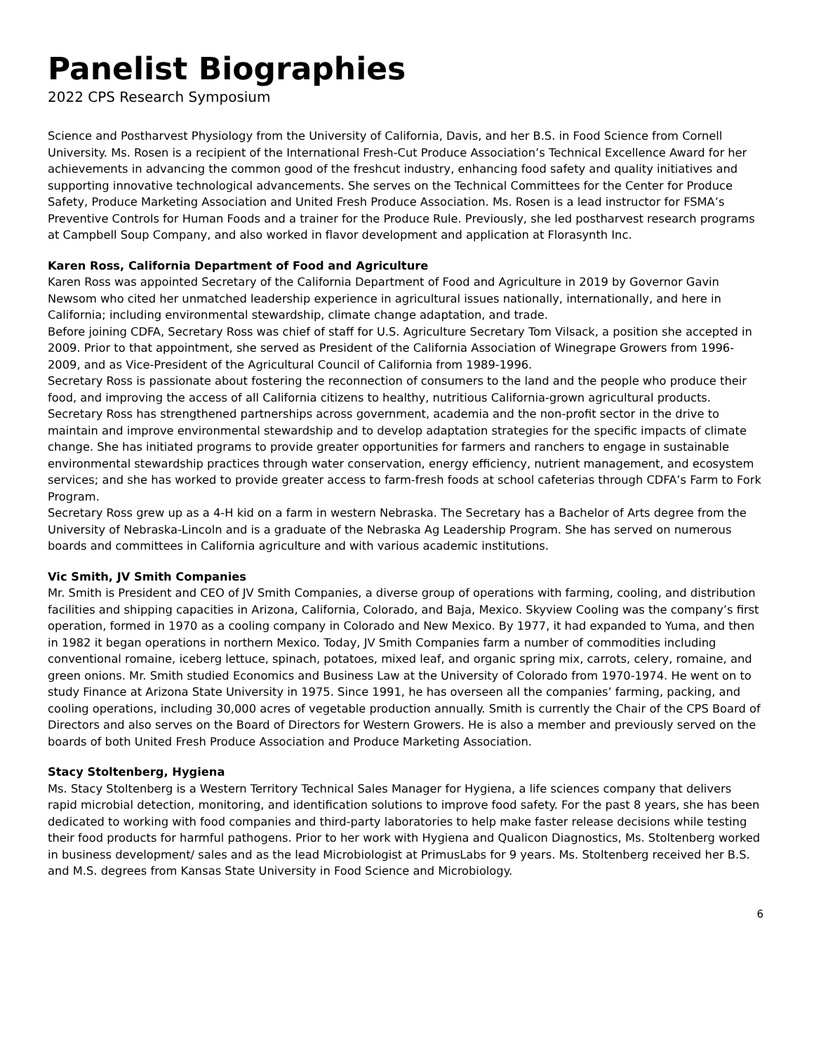Panelist Biographies
2022 CPS Research Symposium
Science and Postharvest Physiology from the University of California, Davis, and her B.S. in Food Science from Cornell University. Ms. Rosen is a recipient of the International Fresh-Cut Produce Association’s Technical Excellence Award for her achievements in advancing the common good of the freshcut industry, enhancing food safety and quality initiatives and supporting innovative technological advancements. She serves on the Technical Committees for the Center for Produce Safety, Produce Marketing Association and United Fresh Produce Association. Ms. Rosen is a lead instructor for FSMA’s Preventive Controls for Human Foods and a trainer for the Produce Rule. Previously, she led postharvest research programs at Campbell Soup Company, and also worked in flavor development and application at Florasynth Inc.
Karen Ross, California Department of Food and Agriculture
Karen Ross was appointed Secretary of the California Department of Food and Agriculture in 2019 by Governor Gavin Newsom who cited her unmatched leadership experience in agricultural issues nationally, internationally, and here in California; including environmental stewardship, climate change adaptation, and trade.
Before joining CDFA, Secretary Ross was chief of staff for U.S. Agriculture Secretary Tom Vilsack, a position she accepted in 2009. Prior to that appointment, she served as President of the California Association of Winegrape Growers from 1996-2009, and as Vice-President of the Agricultural Council of California from 1989-1996.
Secretary Ross is passionate about fostering the reconnection of consumers to the land and the people who produce their food, and improving the access of all California citizens to healthy, nutritious California-grown agricultural products.
Secretary Ross has strengthened partnerships across government, academia and the non-profit sector in the drive to maintain and improve environmental stewardship and to develop adaptation strategies for the specific impacts of climate change. She has initiated programs to provide greater opportunities for farmers and ranchers to engage in sustainable environmental stewardship practices through water conservation, energy efficiency, nutrient management, and ecosystem services; and she has worked to provide greater access to farm-fresh foods at school cafeterias through CDFA’s Farm to Fork Program.
Secretary Ross grew up as a 4-H kid on a farm in western Nebraska. The Secretary has a Bachelor of Arts degree from the University of Nebraska-Lincoln and is a graduate of the Nebraska Ag Leadership Program. She has served on numerous boards and committees in California agriculture and with various academic institutions.
Vic Smith, JV Smith Companies
Mr. Smith is President and CEO of JV Smith Companies, a diverse group of operations with farming, cooling, and distribution facilities and shipping capacities in Arizona, California, Colorado, and Baja, Mexico. Skyview Cooling was the company’s first operation, formed in 1970 as a cooling company in Colorado and New Mexico. By 1977, it had expanded to Yuma, and then in 1982 it began operations in northern Mexico. Today, JV Smith Companies farm a number of commodities including conventional romaine, iceberg lettuce, spinach, potatoes, mixed leaf, and organic spring mix, carrots, celery, romaine, and green onions. Mr. Smith studied Economics and Business Law at the University of Colorado from 1970-1974. He went on to study Finance at Arizona State University in 1975. Since 1991, he has overseen all the companies’ farming, packing, and cooling operations, including 30,000 acres of vegetable production annually. Smith is currently the Chair of the CPS Board of Directors and also serves on the Board of Directors for Western Growers. He is also a member and previously served on the boards of both United Fresh Produce Association and Produce Marketing Association.
Stacy Stoltenberg, Hygiena
Ms. Stacy Stoltenberg is a Western Territory Technical Sales Manager for Hygiena, a life sciences company that delivers rapid microbial detection, monitoring, and identification solutions to improve food safety. For the past 8 years, she has been dedicated to working with food companies and third-party laboratories to help make faster release decisions while testing their food products for harmful pathogens. Prior to her work with Hygiena and Qualicon Diagnostics, Ms. Stoltenberg worked in business development/ sales and as the lead Microbiologist at PrimusLabs for 9 years. Ms. Stoltenberg received her B.S. and M.S. degrees from Kansas State University in Food Science and Microbiology.
6